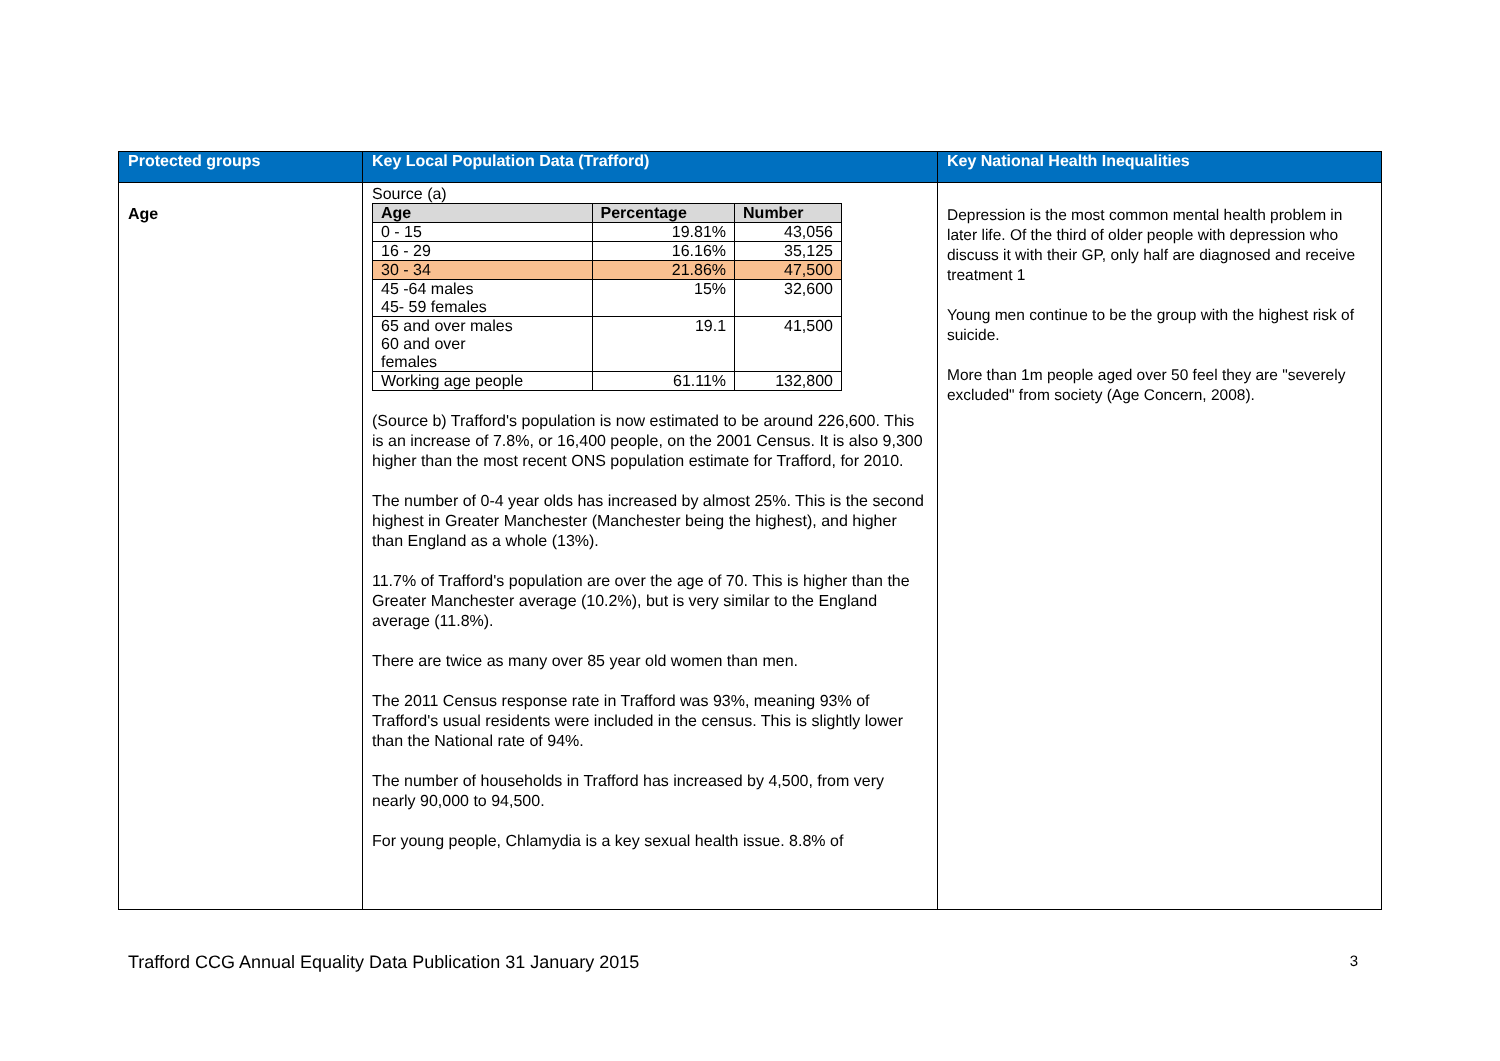| Protected groups | Key Local Population Data (Trafford) | Key National Health Inequalities |
| --- | --- | --- |
| Age | Source (a) / Age / Percentage / Number / / --- / --- / --- / / 0 - 15 / 19.81% / 43,056 / / 16 - 29 / 16.16% / 35,125 / / 30 - 34 / 21.86% / 47,500 / / 45 -64 males 45- 59 females / 15% / 32,600 / / 65 and over males 60 and over females / 19.1 / 41,500 / / Working age people / 61.11% / 132,800 / (Source b) Trafford's population is now estimated to be around 226,600. This is an increase of 7.8%, or 16,400 people, on the 2001 Census. It is also 9,300 higher than the most recent ONS population estimate for Trafford, for 2010. The number of 0-4 year olds has increased by almost 25%. This is the second highest in Greater Manchester (Manchester being the highest), and higher than England as a whole (13%). 11.7% of Trafford's population are over the age of 70. This is higher than the Greater Manchester average (10.2%), but is very similar to the England average (11.8%). There are twice as many over 85 year old women than men. The 2011 Census response rate in Trafford was 93%, meaning 93% of Trafford's usual residents were included in the census. This is slightly lower than the National rate of 94%. The number of households in Trafford has increased by 4,500, from very nearly 90,000 to 94,500. For young people, Chlamydia is a key sexual health issue. 8.8% of | Depression is the most common mental health problem in later life. Of the third of older people with depression who discuss it with their GP, only half are diagnosed and receive treatment 1 Young men continue to be the group with the highest risk of suicide. More than 1m people aged over 50 feel they are "severely excluded" from society (Age Concern, 2008). |
Trafford CCG Annual Equality Data Publication 31 January 2015 3